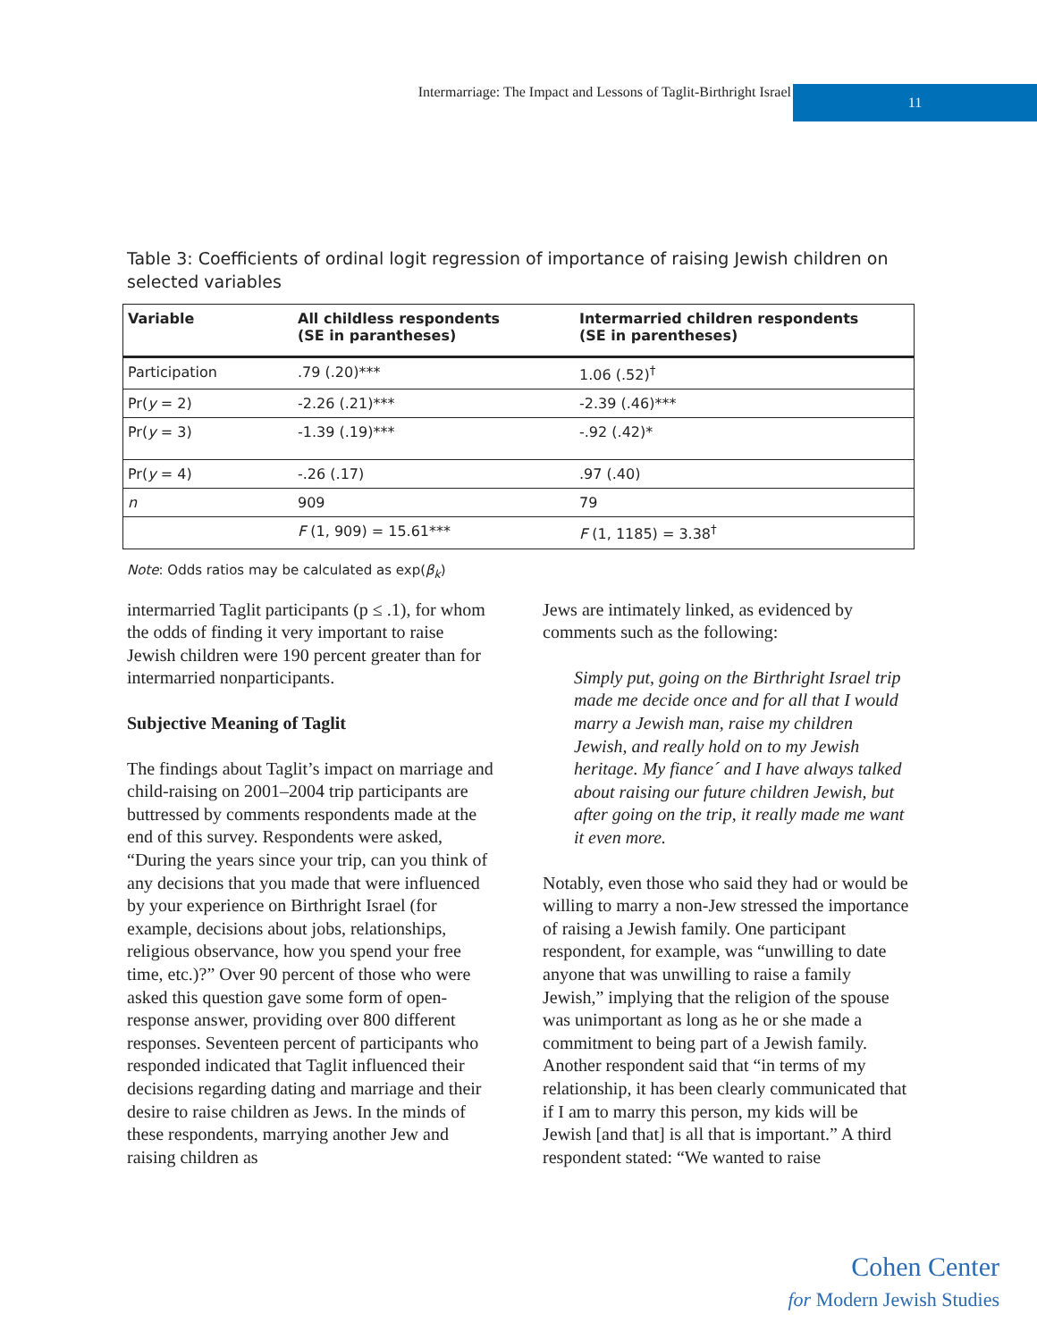Intermarriage: The Impact and Lessons of Taglit-Birthright Israel
11
Table 3: Coefficients of ordinal logit regression of importance of raising Jewish children on selected variables
| Variable | All childless respondents (SE in parantheses) | Intermarried children respondents (SE in parentheses) |
| --- | --- | --- |
| Participation | .79 (.20)*** | 1.06 (.52)<sup>†</sup> |
| Pr( y = 2) | -2.26 (.21)*** | -2.39 (.46)*** |
| Pr( y = 3) | -1.39 (.19)*** | -.92 (.42)* |
| Pr( y = 4) | -.26 (.17) | .97 (.40) |
| n | 909 | 79 |
| | F (1, 909) = 15.61*** | F (1, 1185) = 3.38<sup>†</sup> |
Note: Odds ratios may be calculated as exp(β<sub>k</sub>)
intermarried Taglit participants (p ≤ .1), for whom the odds of finding it very important to raise Jewish children were 190 percent greater than for intermarried nonparticipants.
Subjective Meaning of Taglit
The findings about Taglit’s impact on marriage and child-raising on 2001–2004 trip participants are buttressed by comments respondents made at the end of this survey. Respondents were asked, “During the years since your trip, can you think of any decisions that you made that were influenced by your experience on Birthright Israel (for example, decisions about jobs, relationships, religious observance, how you spend your free time, etc.)?” Over 90 percent of those who were asked this question gave some form of open-response answer, providing over 800 different responses. Seventeen percent of participants who responded indicated that Taglit influenced their decisions regarding dating and marriage and their desire to raise children as Jews. In the minds of these respondents, marrying another Jew and raising children as
Jews are intimately linked, as evidenced by comments such as the following:
Simply put, going on the Birthright Israel trip made me decide once and for all that I would marry a Jewish man, raise my children Jewish, and really hold on to my Jewish heritage. My fiance´ and I have always talked about raising our future children Jewish, but after going on the trip, it really made me want it even more.
Notably, even those who said they had or would be willing to marry a non-Jew stressed the importance of raising a Jewish family. One participant respondent, for example, was “unwilling to date anyone that was unwilling to raise a family Jewish,” implying that the religion of the spouse was unimportant as long as he or she made a commitment to being part of a Jewish family. Another respondent said that “in terms of my relationship, it has been clearly communicated that if I am to marry this person, my kids will be Jewish [and that] is all that is important.” A third respondent stated: “We wanted to raise
Cohen Center
for Modern Jewish Studies